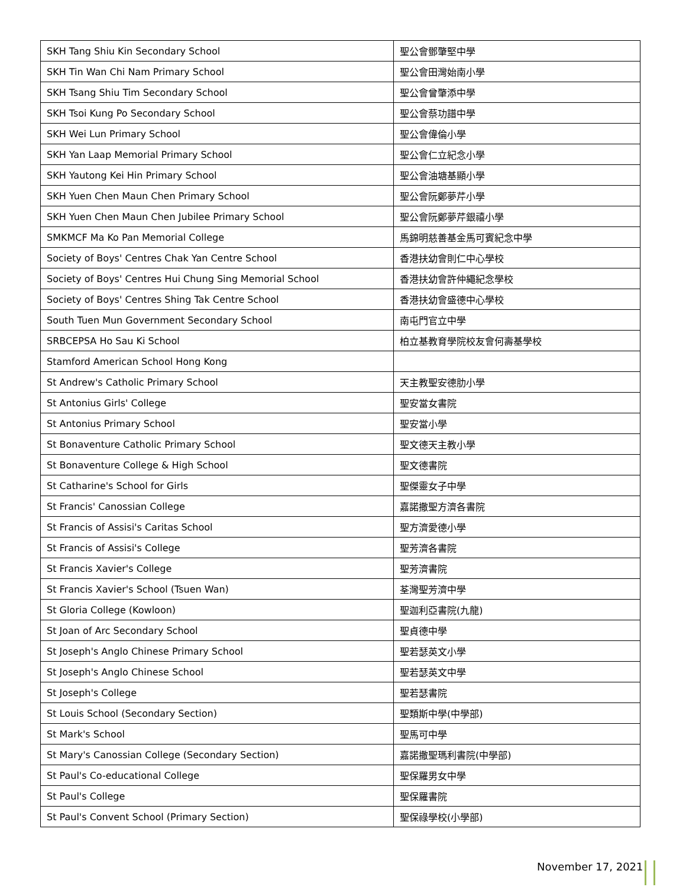| SKH Tang Shiu Kin Secondary School | 聖公會鄧肇堅中學 |
| SKH Tin Wan Chi Nam Primary School | 聖公會田灣始南小學 |
| SKH Tsang Shiu Tim Secondary School | 聖公會曾肇添中學 |
| SKH Tsoi Kung Po Secondary School | 聖公會蔡功譜中學 |
| SKH Wei Lun Primary School | 聖公會偉倫小學 |
| SKH Yan Laap Memorial Primary School | 聖公會仁立紀念小學 |
| SKH Yautong Kei Hin Primary School | 聖公會油塘基顯小學 |
| SKH Yuen Chen Maun Chen Primary School | 聖公會阮鄭夢芹小學 |
| SKH Yuen Chen Maun Chen Jubilee Primary School | 聖公會阮鄭夢芹銀禧小學 |
| SMKMCF Ma Ko Pan Memorial College | 馬錦明慈善基金馬可賓紀念中學 |
| Society of Boys' Centres Chak Yan Centre School | 香港扶幼會則仁中心學校 |
| Society of Boys' Centres Hui Chung Sing Memorial School | 香港扶幼會許仲繩紀念學校 |
| Society of Boys' Centres Shing Tak Centre School | 香港扶幼會盛德中心學校 |
| South Tuen Mun Government Secondary School | 南屯門官立中學 |
| SRBCEPSA Ho Sau Ki School | 柏立基教育學院校友會何壽基學校 |
| Stamford American School Hong Kong | |
| St Andrew's Catholic Primary School | 天主教聖安德肋小學 |
| St Antonius Girls' College | 聖安當女書院 |
| St Antonius Primary School | 聖安當小學 |
| St Bonaventure Catholic Primary School | 聖文德天主教小學 |
| St Bonaventure College & High School | 聖文德書院 |
| St Catharine's School for Girls | 聖傑靈女子中學 |
| St Francis' Canossian College | 嘉諾撒聖方濟各書院 |
| St Francis of Assisi's Caritas School | 聖方濟愛德小學 |
| St Francis of Assisi's College | 聖芳濟各書院 |
| St Francis Xavier's College | 聖芳濟書院 |
| St Francis Xavier's School (Tsuen Wan) | 荃灣聖芳濟中學 |
| St Gloria College (Kowloon) | 聖迦利亞書院(九龍) |
| St Joan of Arc Secondary School | 聖貞德中學 |
| St Joseph's Anglo Chinese Primary School | 聖若瑟英文小學 |
| St Joseph's Anglo Chinese School | 聖若瑟英文中學 |
| St Joseph's College | 聖若瑟書院 |
| St Louis School (Secondary Section) | 聖類斯中學(中學部) |
| St Mark's School | 聖馬可中學 |
| St Mary's Canossian College (Secondary Section) | 嘉諾撒聖瑪利書院(中學部) |
| St Paul's Co-educational College | 聖保羅男女中學 |
| St Paul's College | 聖保羅書院 |
| St Paul's Convent School (Primary Section) | 聖保祿學校(小學部) |
November 17, 2021